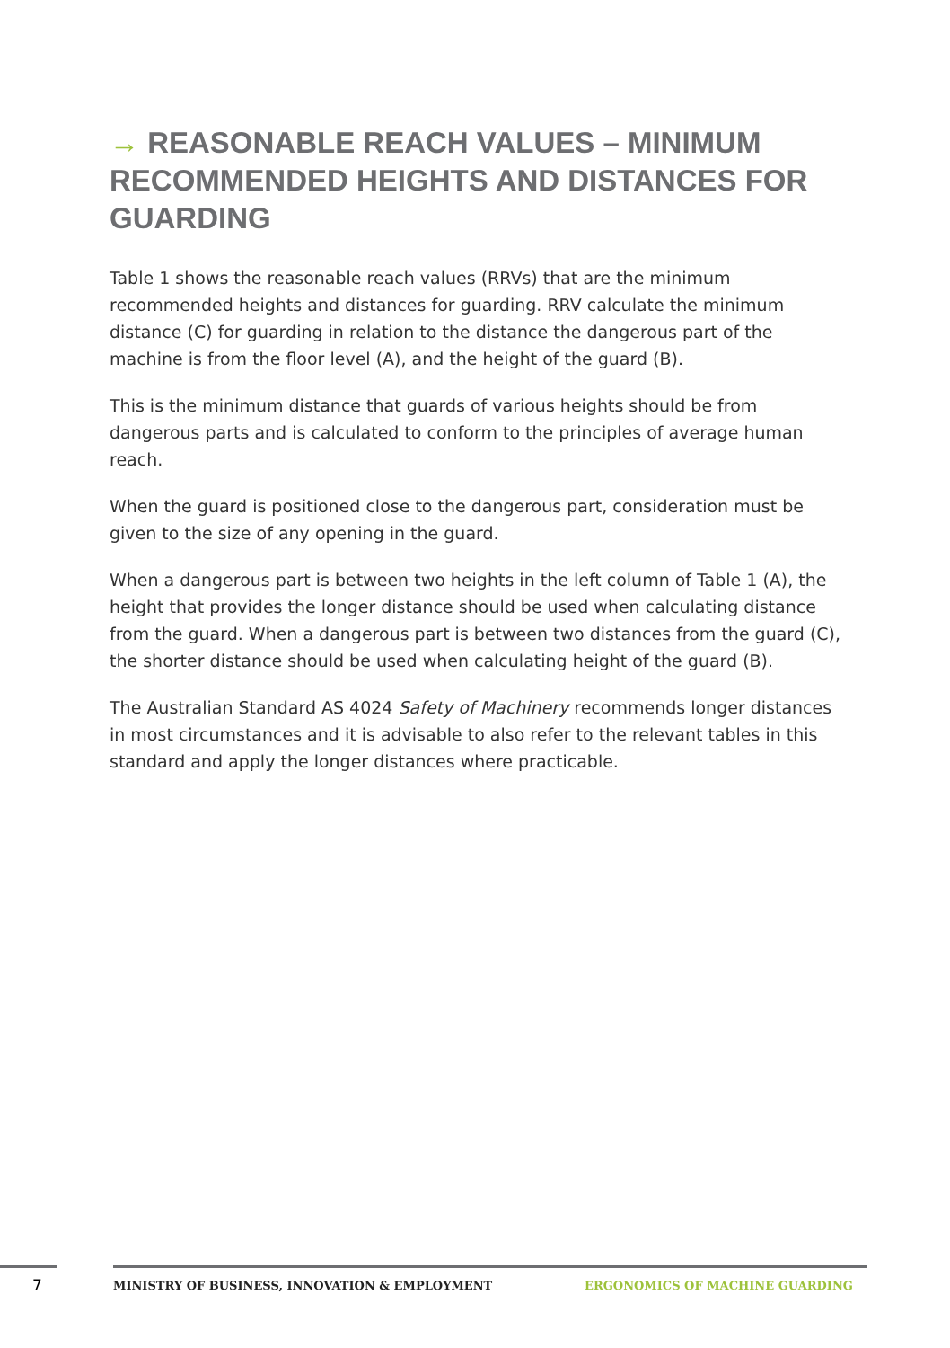→ REASONABLE REACH VALUES – MINIMUM RECOMMENDED HEIGHTS AND DISTANCES FOR GUARDING
Table 1 shows the reasonable reach values (RRVs) that are the minimum recommended heights and distances for guarding. RRV calculate the minimum distance (C) for guarding in relation to the distance the dangerous part of the machine is from the floor level (A), and the height of the guard (B).
This is the minimum distance that guards of various heights should be from dangerous parts and is calculated to conform to the principles of average human reach.
When the guard is positioned close to the dangerous part, consideration must be given to the size of any opening in the guard.
When a dangerous part is between two heights in the left column of Table 1 (A), the height that provides the longer distance should be used when calculating distance from the guard. When a dangerous part is between two distances from the guard (C), the shorter distance should be used when calculating height of the guard (B).
The Australian Standard AS 4024 Safety of Machinery recommends longer distances in most circumstances and it is advisable to also refer to the relevant tables in this standard and apply the longer distances where practicable.
7
MINISTRY OF BUSINESS, INNOVATION & EMPLOYMENT ERGONOMICS OF MACHINE GUARDING